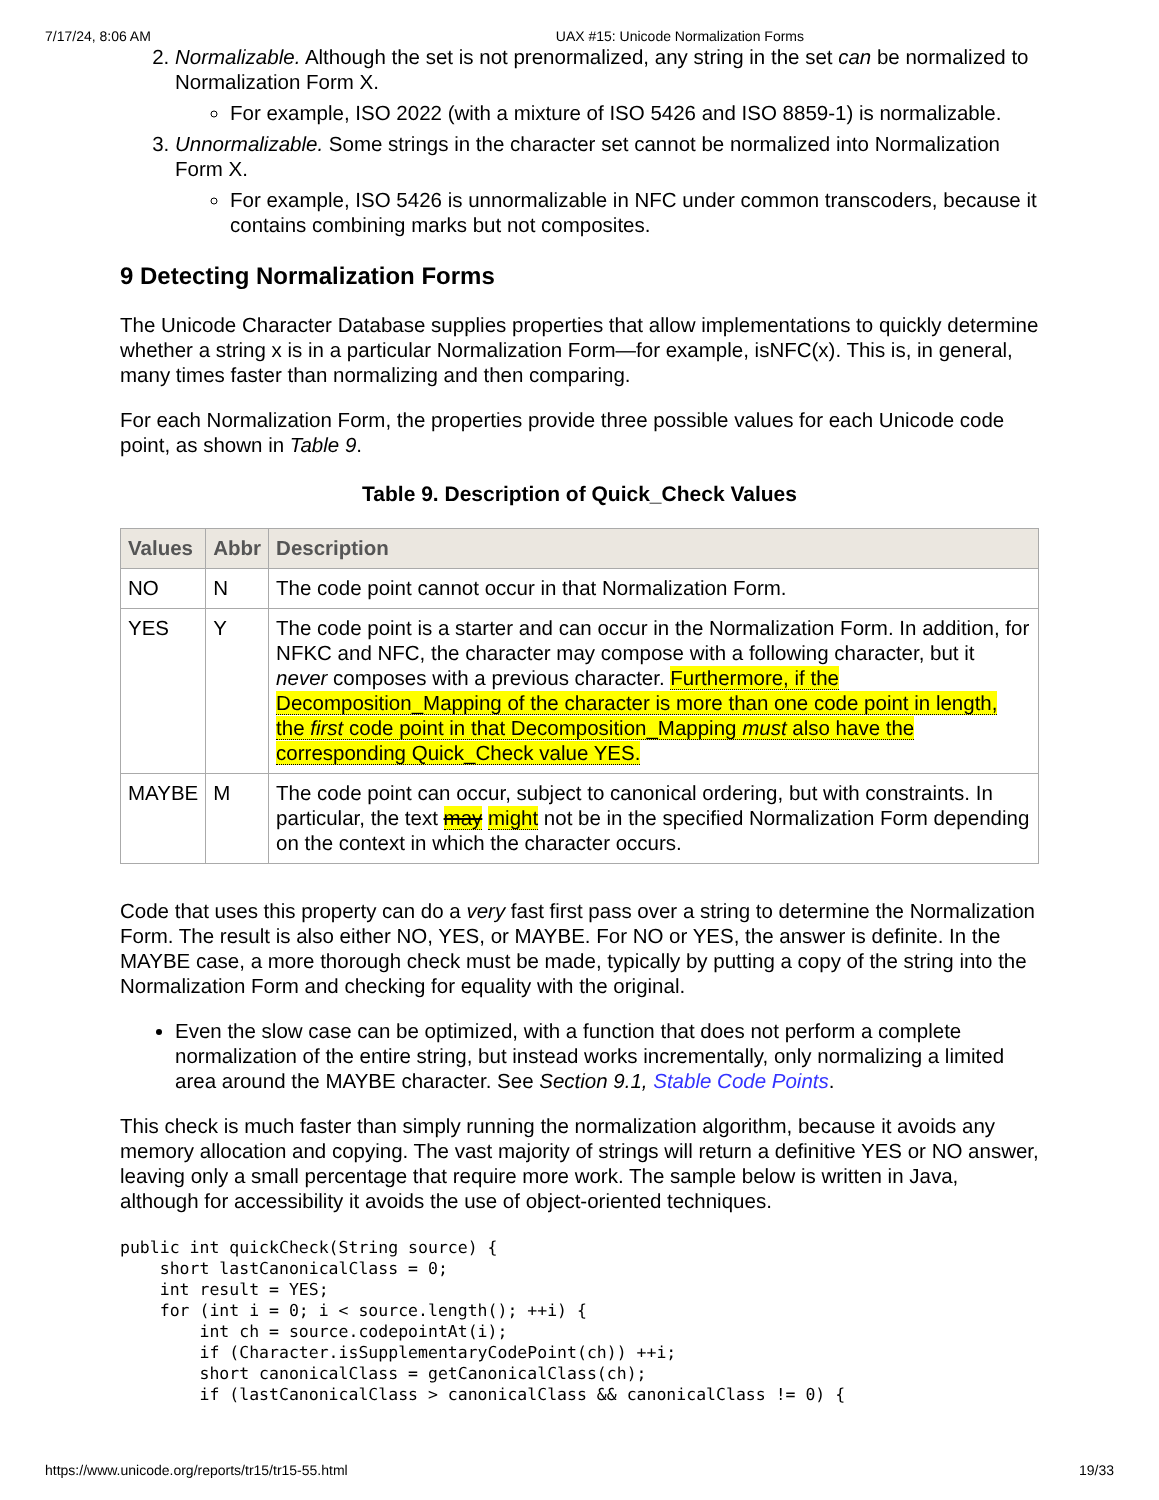7/17/24, 8:06 AM UAX #15: Unicode Normalization Forms
2. Normalizable. Although the set is not prenormalized, any string in the set can be normalized to Normalization Form X.
For example, ISO 2022 (with a mixture of ISO 5426 and ISO 8859-1) is normalizable.
3. Unnormalizable. Some strings in the character set cannot be normalized into Normalization Form X.
For example, ISO 5426 is unnormalizable in NFC under common transcoders, because it contains combining marks but not composites.
9 Detecting Normalization Forms
The Unicode Character Database supplies properties that allow implementations to quickly determine whether a string x is in a particular Normalization Form—for example, isNFC(x). This is, in general, many times faster than normalizing and then comparing.
For each Normalization Form, the properties provide three possible values for each Unicode code point, as shown in Table 9.
Table 9. Description of Quick_Check Values
| Values | Abbr | Description |
| --- | --- | --- |
| NO | N | The code point cannot occur in that Normalization Form. |
| YES | Y | The code point is a starter and can occur in the Normalization Form. In addition, for NFKC and NFC, the character may compose with a following character, but it never composes with a previous character. Furthermore, if the Decomposition_Mapping of the character is more than one code point in length, the first code point in that Decomposition_Mapping must also have the corresponding Quick_Check value YES. |
| MAYBE | M | The code point can occur, subject to canonical ordering, but with constraints. In particular, the text may might not be in the specified Normalization Form depending on the context in which the character occurs. |
Code that uses this property can do a very fast first pass over a string to determine the Normalization Form. The result is also either NO, YES, or MAYBE. For NO or YES, the answer is definite. In the MAYBE case, a more thorough check must be made, typically by putting a copy of the string into the Normalization Form and checking for equality with the original.
Even the slow case can be optimized, with a function that does not perform a complete normalization of the entire string, but instead works incrementally, only normalizing a limited area around the MAYBE character. See Section 9.1, Stable Code Points.
This check is much faster than simply running the normalization algorithm, because it avoids any memory allocation and copying. The vast majority of strings will return a definitive YES or NO answer, leaving only a small percentage that require more work. The sample below is written in Java, although for accessibility it avoids the use of object-oriented techniques.
public int quickCheck(String source) {
    short lastCanonicalClass = 0;
    int result = YES;
    for (int i = 0; i < source.length(); ++i) {
        int ch = source.codepointAt(i);
        if (Character.isSupplementaryCodePoint(ch)) ++i;
        short canonicalClass = getCanonicalClass(ch);
        if (lastCanonicalClass > canonicalClass && canonicalClass != 0) {
https://www.unicode.org/reports/tr15/tr15-55.html 19/33